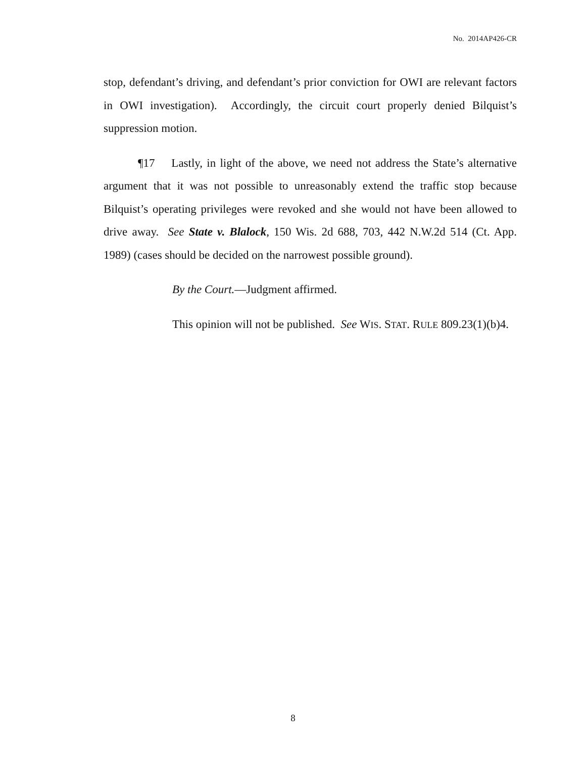No. 2014AP426-CR
stop, defendant’s driving, and defendant’s prior conviction for OWI are relevant factors in OWI investigation). Accordingly, the circuit court properly denied Bilquist’s suppression motion.
¶17 Lastly, in light of the above, we need not address the State’s alternative argument that it was not possible to unreasonably extend the traffic stop because Bilquist’s operating privileges were revoked and she would not have been allowed to drive away. See State v. Blalock, 150 Wis. 2d 688, 703, 442 N.W.2d 514 (Ct. App. 1989) (cases should be decided on the narrowest possible ground).
By the Court.—Judgment affirmed.
This opinion will not be published. See WIS. STAT. RULE 809.23(1)(b)4.
8